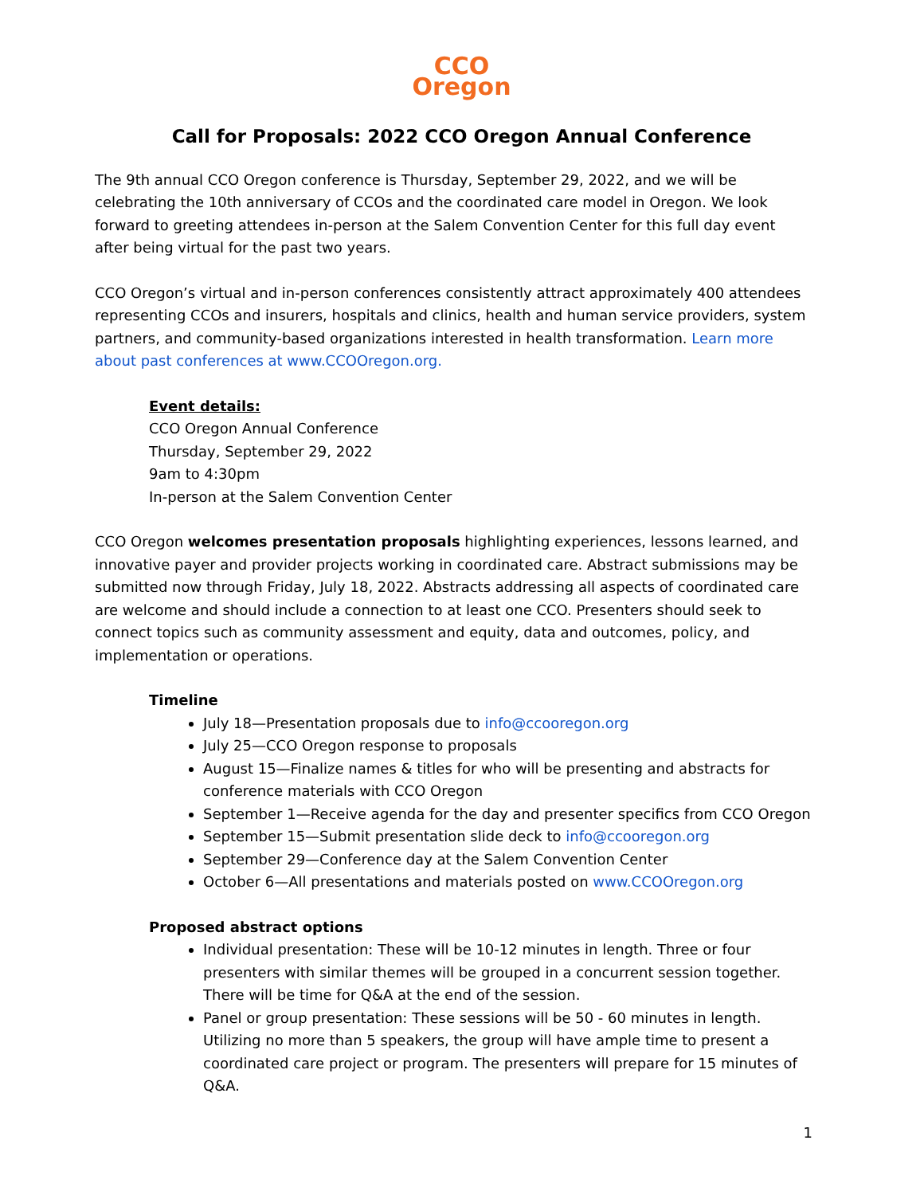CCO
Oregon
Call for Proposals: 2022 CCO Oregon Annual Conference
The 9th annual CCO Oregon conference is Thursday, September 29, 2022, and we will be celebrating the 10th anniversary of CCOs and the coordinated care model in Oregon. We look forward to greeting attendees in-person at the Salem Convention Center for this full day event after being virtual for the past two years.
CCO Oregon’s virtual and in-person conferences consistently attract approximately 400 attendees representing CCOs and insurers, hospitals and clinics, health and human service providers, system partners, and community-based organizations interested in health transformation. Learn more about past conferences at www.CCOOregon.org.
Event details:
CCO Oregon Annual Conference
Thursday, September 29, 2022
9am to 4:30pm
In-person at the Salem Convention Center
CCO Oregon welcomes presentation proposals highlighting experiences, lessons learned, and innovative payer and provider projects working in coordinated care. Abstract submissions may be submitted now through Friday, July 18, 2022. Abstracts addressing all aspects of coordinated care are welcome and should include a connection to at least one CCO. Presenters should seek to connect topics such as community assessment and equity, data and outcomes, policy, and implementation or operations.
Timeline
July 18—Presentation proposals due to info@ccooregon.org
July 25—CCO Oregon response to proposals
August 15—Finalize names & titles for who will be presenting and abstracts for conference materials with CCO Oregon
September 1—Receive agenda for the day and presenter specifics from CCO Oregon
September 15—Submit presentation slide deck to info@ccooregon.org
September 29—Conference day at the Salem Convention Center
October 6—All presentations and materials posted on www.CCOOregon.org
Proposed abstract options
Individual presentation: These will be 10-12 minutes in length. Three or four presenters with similar themes will be grouped in a concurrent session together. There will be time for Q&A at the end of the session.
Panel or group presentation: These sessions will be 50 - 60 minutes in length. Utilizing no more than 5 speakers, the group will have ample time to present a coordinated care project or program. The presenters will prepare for 15 minutes of Q&A.
1